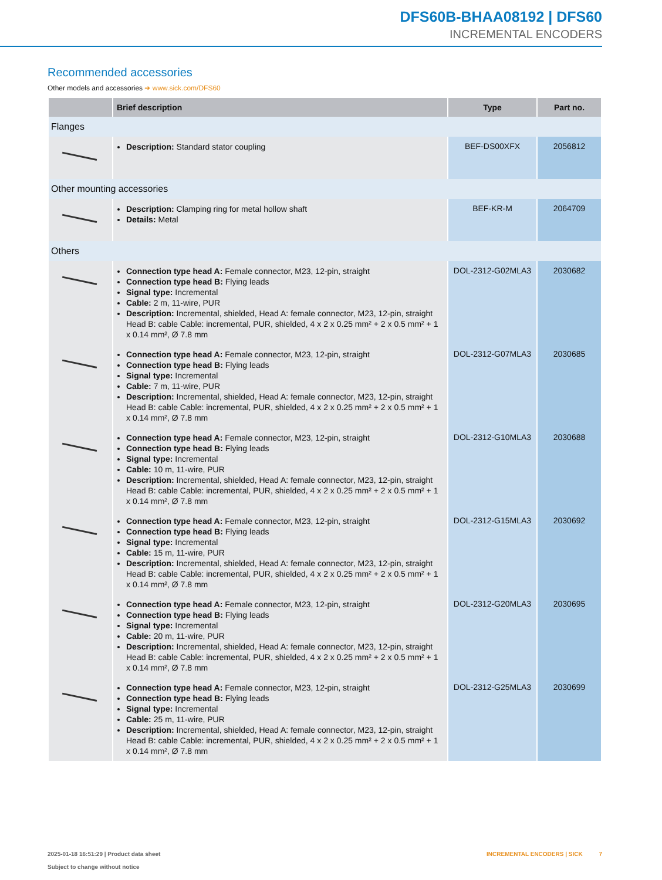DFS60B-BHAA08192 | DFS60
INCREMENTAL ENCODERS
Recommended accessories
Other models and accessories ➜ www.sick.com/DFS60
| | Brief description | Type | Part no. |
| --- | --- | --- | --- |
| Flanges | | | |
| | Description: Standard stator coupling | BEF-DS00XFX | 2056812 |
| Other mounting accessories | | | |
| | Description: Clamping ring for metal hollow shaft Details: Metal | BEF-KR-M | 2064709 |
| Others | | | |
| | Connection type head A: Female connector, M23, 12-pin, straight Connection type head B: Flying leads Signal type: Incremental Cable: 2 m, 11-wire, PUR Description: Incremental, shielded, Head A: female connector, M23, 12-pin, straight Head B: cable Cable: incremental, PUR, shielded, 4 x 2 x 0.25 mm² + 2 x 0.5 mm² + 1 x 0.14 mm², Ø 7.8 mm | DOL-2312-G02MLA3 | 2030682 |
| | Connection type head A: Female connector, M23, 12-pin, straight Connection type head B: Flying leads Signal type: Incremental Cable: 7 m, 11-wire, PUR Description: Incremental, shielded, Head A: female connector, M23, 12-pin, straight Head B: cable Cable: incremental, PUR, shielded, 4 x 2 x 0.25 mm² + 2 x 0.5 mm² + 1 x 0.14 mm², Ø 7.8 mm | DOL-2312-G07MLA3 | 2030685 |
| | Connection type head A: Female connector, M23, 12-pin, straight Connection type head B: Flying leads Signal type: Incremental Cable: 10 m, 11-wire, PUR Description: Incremental, shielded, Head A: female connector, M23, 12-pin, straight Head B: cable Cable: incremental, PUR, shielded, 4 x 2 x 0.25 mm² + 2 x 0.5 mm² + 1 x 0.14 mm², Ø 7.8 mm | DOL-2312-G10MLA3 | 2030688 |
| | Connection type head A: Female connector, M23, 12-pin, straight Connection type head B: Flying leads Signal type: Incremental Cable: 15 m, 11-wire, PUR Description: Incremental, shielded, Head A: female connector, M23, 12-pin, straight Head B: cable Cable: incremental, PUR, shielded, 4 x 2 x 0.25 mm² + 2 x 0.5 mm² + 1 x 0.14 mm², Ø 7.8 mm | DOL-2312-G15MLA3 | 2030692 |
| | Connection type head A: Female connector, M23, 12-pin, straight Connection type head B: Flying leads Signal type: Incremental Cable: 20 m, 11-wire, PUR Description: Incremental, shielded, Head A: female connector, M23, 12-pin, straight Head B: cable Cable: incremental, PUR, shielded, 4 x 2 x 0.25 mm² + 2 x 0.5 mm² + 1 x 0.14 mm², Ø 7.8 mm | DOL-2312-G20MLA3 | 2030695 |
| | Connection type head A: Female connector, M23, 12-pin, straight Connection type head B: Flying leads Signal type: Incremental Cable: 25 m, 11-wire, PUR Description: Incremental, shielded, Head A: female connector, M23, 12-pin, straight Head B: cable Cable: incremental, PUR, shielded, 4 x 2 x 0.25 mm² + 2 x 0.5 mm² + 1 x 0.14 mm², Ø 7.8 mm | DOL-2312-G25MLA3 | 2030699 |
2025-01-18 16:51:29 | Product data sheet
Subject to change without notice
INCREMENTAL ENCODERS | SICK 7